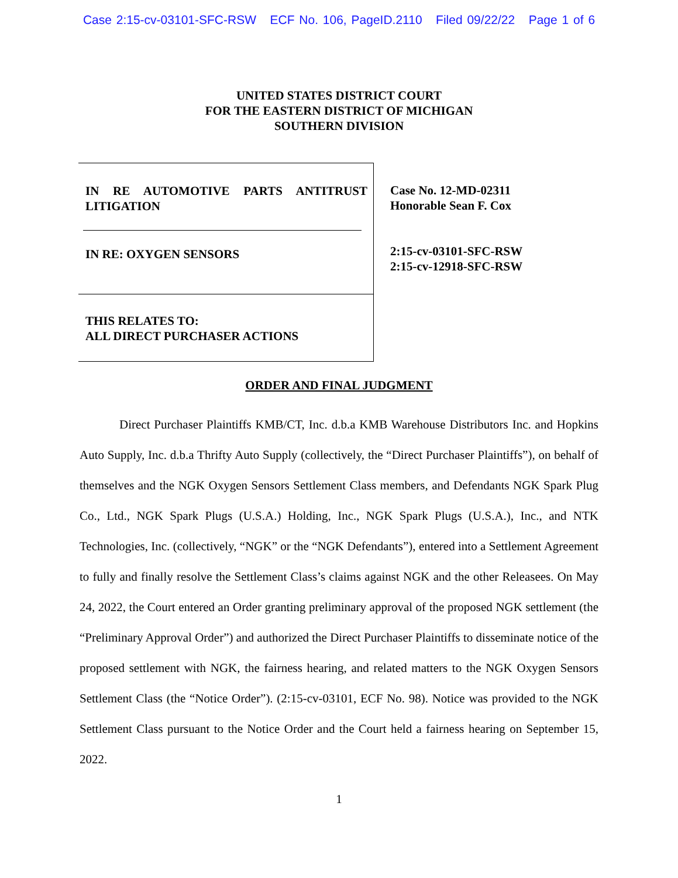Case 2:15-cv-03101-SFC-RSW ECF No. 106, PageID.2110 Filed 09/22/22 Page 1 of 6
UNITED STATES DISTRICT COURT
FOR THE EASTERN DISTRICT OF MICHIGAN
SOUTHERN DIVISION
IN RE AUTOMOTIVE PARTS ANTITRUST LITIGATION
IN RE: OXYGEN SENSORS
THIS RELATES TO:
ALL DIRECT PURCHASER ACTIONS
Case No. 12-MD-02311
Honorable Sean F. Cox
2:15-cv-03101-SFC-RSW
2:15-cv-12918-SFC-RSW
ORDER AND FINAL JUDGMENT
Direct Purchaser Plaintiffs KMB/CT, Inc. d.b.a KMB Warehouse Distributors Inc. and Hopkins Auto Supply, Inc. d.b.a Thrifty Auto Supply (collectively, the “Direct Purchaser Plaintiffs”), on behalf of themselves and the NGK Oxygen Sensors Settlement Class members, and Defendants NGK Spark Plug Co., Ltd., NGK Spark Plugs (U.S.A.) Holding, Inc., NGK Spark Plugs (U.S.A.), Inc., and NTK Technologies, Inc. (collectively, “NGK” or the “NGK Defendants”), entered into a Settlement Agreement to fully and finally resolve the Settlement Class’s claims against NGK and the other Releasees. On May 24, 2022, the Court entered an Order granting preliminary approval of the proposed NGK settlement (the “Preliminary Approval Order”) and authorized the Direct Purchaser Plaintiffs to disseminate notice of the proposed settlement with NGK, the fairness hearing, and related matters to the NGK Oxygen Sensors Settlement Class (the “Notice Order”). (2:15-cv-03101, ECF No. 98). Notice was provided to the NGK Settlement Class pursuant to the Notice Order and the Court held a fairness hearing on September 15, 2022.
1